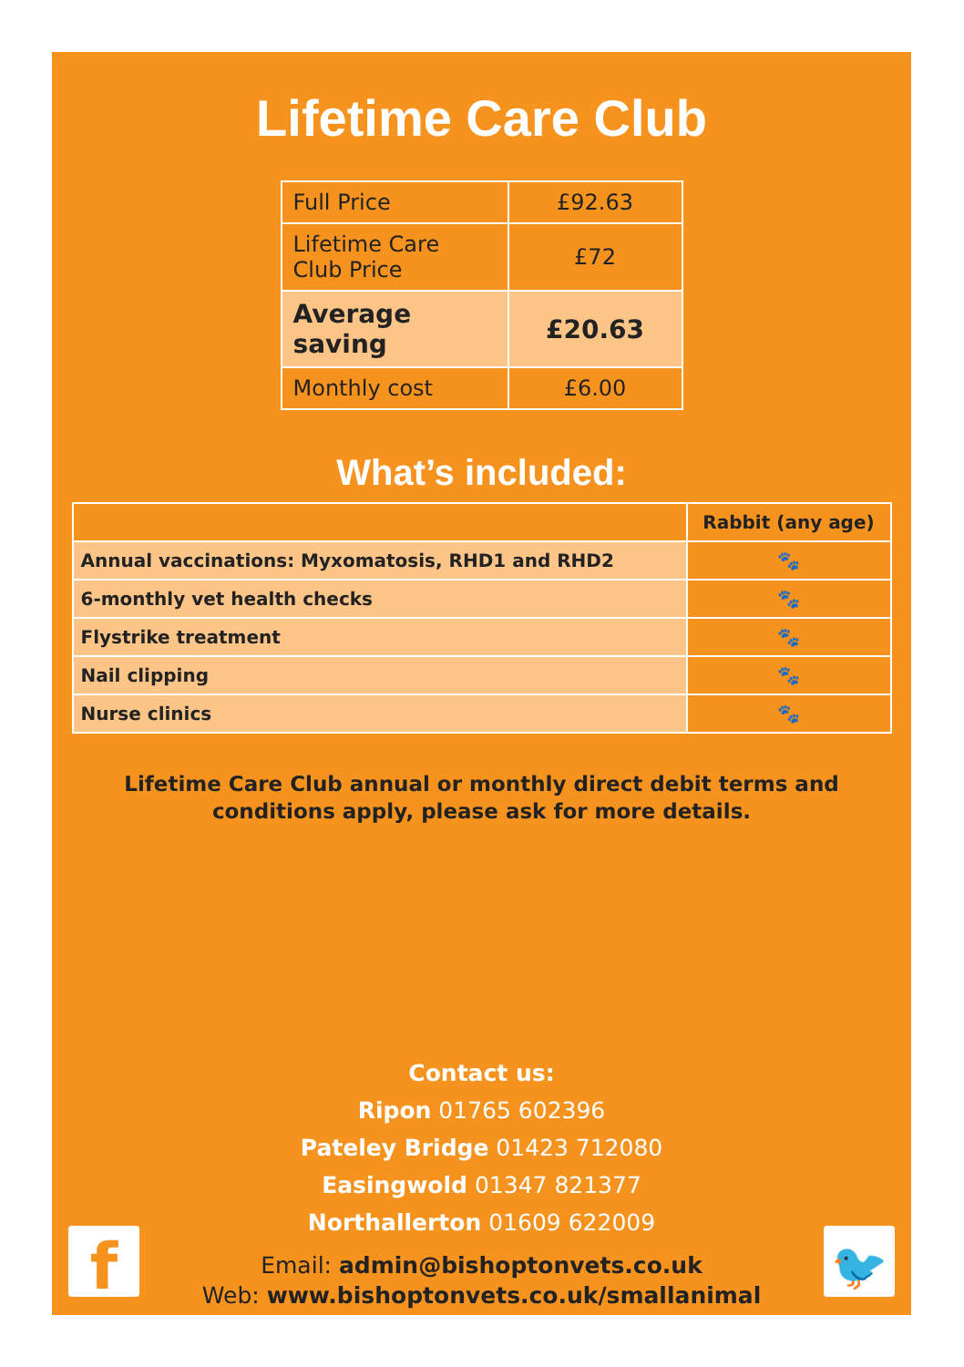Lifetime Care Club
| Full Price | £92.63 |
| Lifetime Care Club Price | £72 |
| Average saving | £20.63 |
| Monthly cost | £6.00 |
What’s included:
| | Rabbit (any age) |
| --- | --- |
| Annual vaccinations: Myxomatosis, RHD1 and RHD2 | 🐾 |
| 6-monthly vet health checks | 🐾 |
| Flystrike treatment | 🐾 |
| Nail clipping | 🐾 |
| Nurse clinics | 🐾 |
Lifetime Care Club annual or monthly direct debit terms and conditions apply, please ask for more details.
Contact us:
Ripon 01765 602396
Pateley Bridge 01423 712080
Easingwold 01347 821377
Northallerton 01609 622009
Email: admin@bishoptonvets.co.uk
Web: www.bishoptonvets.co.uk/smallanimal
f 🐦